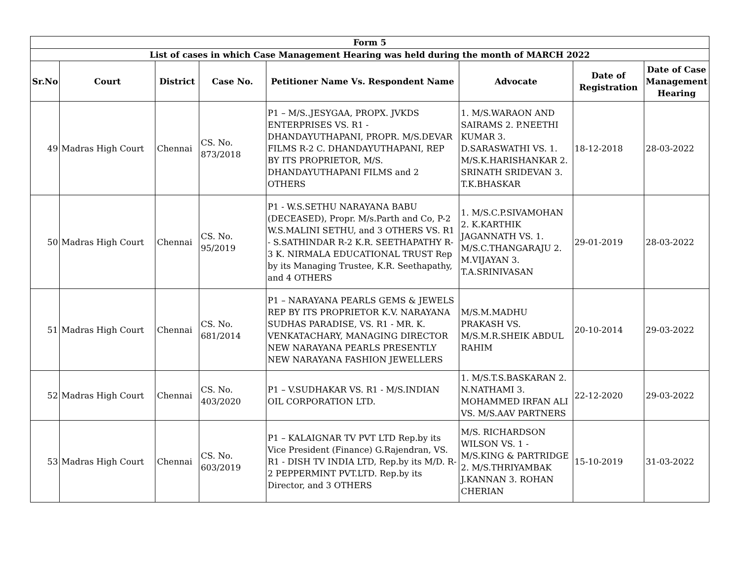| Form 5 | | | | | | | |
| --- | --- | --- | --- | --- | --- | --- | --- |
| List of cases in which Case Management Hearing was held during the month of MARCH 2022 | | | | | | | |
| Sr.No | Court | District | Case No. | Petitioner Name Vs. Respondent Name | Advocate | Date of Registration | Date of Case Management Hearing |
| 49 | Madras High Court | Chennai | CS. No. 873/2018 | P1 – M/S..JESYGAA, PROPX. JVKDS ENTERPRISES VS. R1 - DHANDAYUTHAPANI, PROPR. M/S.DEVAR FILMS R-2 C. DHANDAYUTHAPANI, REP BY ITS PROPRIETOR, M/S. DHANDAYUTHAPANI FILMS and 2 OTHERS | 1. M/S.WARAON AND SAIRAMS 2. P.NEETHI KUMAR 3. D.SARASWATHI VS. 1. M/S.K.HARISHANKAR 2. SRINATH SRIDEVAN 3. T.K.BHASKAR | 18-12-2018 | 28-03-2022 |
| 50 | Madras High Court | Chennai | CS. No. 95/2019 | P1 - W.S.SETHU NARAYANA BABU (DECEASED), Propr. M/s.Parth and Co, P-2 W.S.MALINI SETHU, and 3 OTHERS VS. R1 - S.SATHINDAR R-2 K.R. SEETHAPATHY R-3 K. NIRMALA EDUCATIONAL TRUST Rep by its Managing Trustee, K.R. Seethapathy, and 4 OTHERS | 1. M/S.C.P.SIVAMOHAN 2. K.KARTHIK JAGANNATH VS. 1. M/S.C.THANGARAJU 2. M.VIJAYAN 3. T.A.SRINIVASAN | 29-01-2019 | 28-03-2022 |
| 51 | Madras High Court | Chennai | CS. No. 681/2014 | P1 – NARAYANA PEARLS GEMS & JEWELS REP BY ITS PROPRIETOR K.V. NARAYANA SUDHAS PARADISE, VS. R1 - MR. K. VENKATACHARY, MANAGING DIRECTOR NEW NARAYANA PEARLS PRESENTLY NEW NARAYANA FASHION JEWELLERS | M/S.M.MADHU PRAKASH VS. M/S.M.R.SHEIK ABDUL RAHIM | 20-10-2014 | 29-03-2022 |
| 52 | Madras High Court | Chennai | CS. No. 403/2020 | P1 – V.SUDHAKAR VS. R1 - M/S.INDIAN OIL CORPORATION LTD. | 1. M/S.T.S.BASKARAN 2. N.NATHAMI 3. MOHAMMED IRFAN ALI VS. M/S.AAV PARTNERS | 22-12-2020 | 29-03-2022 |
| 53 | Madras High Court | Chennai | CS. No. 603/2019 | P1 – KALAIGNAR TV PVT LTD Rep.by its Vice President (Finance) G.Rajendran, VS. R1 - DISH TV INDIA LTD, Rep.by its M/D. R-2 PEPPERMINT PVT.LTD. Rep.by its Director, and 3 OTHERS | M/S. RICHARDSON WILSON VS. 1 - M/S.KING & PARTRIDGE 2. M/S.THRIYAMBAK J.KANNAN 3. ROHAN CHERIAN | 15-10-2019 | 31-03-2022 |